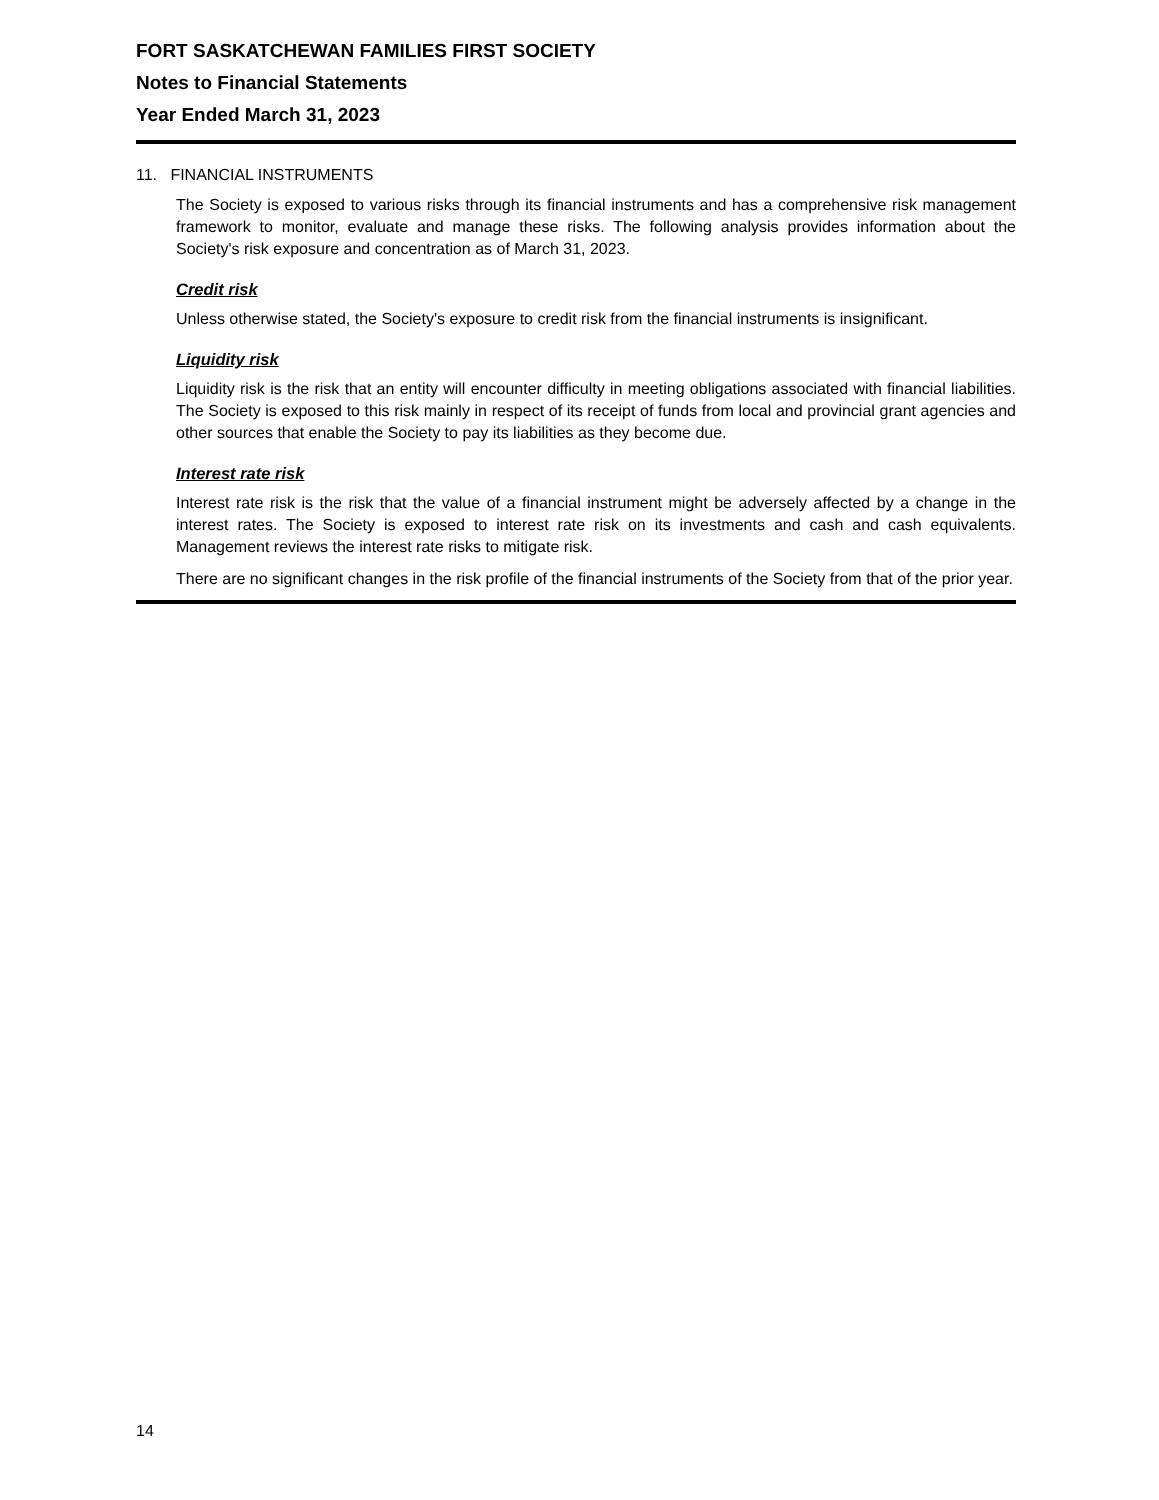FORT SASKATCHEWAN FAMILIES FIRST SOCIETY
Notes to Financial Statements
Year Ended March 31, 2023
11. FINANCIAL INSTRUMENTS
The Society is exposed to various risks through its financial instruments and has a comprehensive risk management framework to monitor, evaluate and manage these risks. The following analysis provides information about the Society's risk exposure and concentration as of March 31, 2023.
Credit risk
Unless otherwise stated, the Society's exposure to credit risk from the financial instruments is insignificant.
Liquidity risk
Liquidity risk is the risk that an entity will encounter difficulty in meeting obligations associated with financial liabilities. The Society is exposed to this risk mainly in respect of its receipt of funds from local and provincial grant agencies and other sources that enable the Society to pay its liabilities as they become due.
Interest rate risk
Interest rate risk is the risk that the value of a financial instrument might be adversely affected by a change in the interest rates. The Society is exposed to interest rate risk on its investments and cash and cash equivalents. Management reviews the interest rate risks to mitigate risk.
There are no significant changes in the risk profile of the financial instruments of the Society from that of the prior year.
14